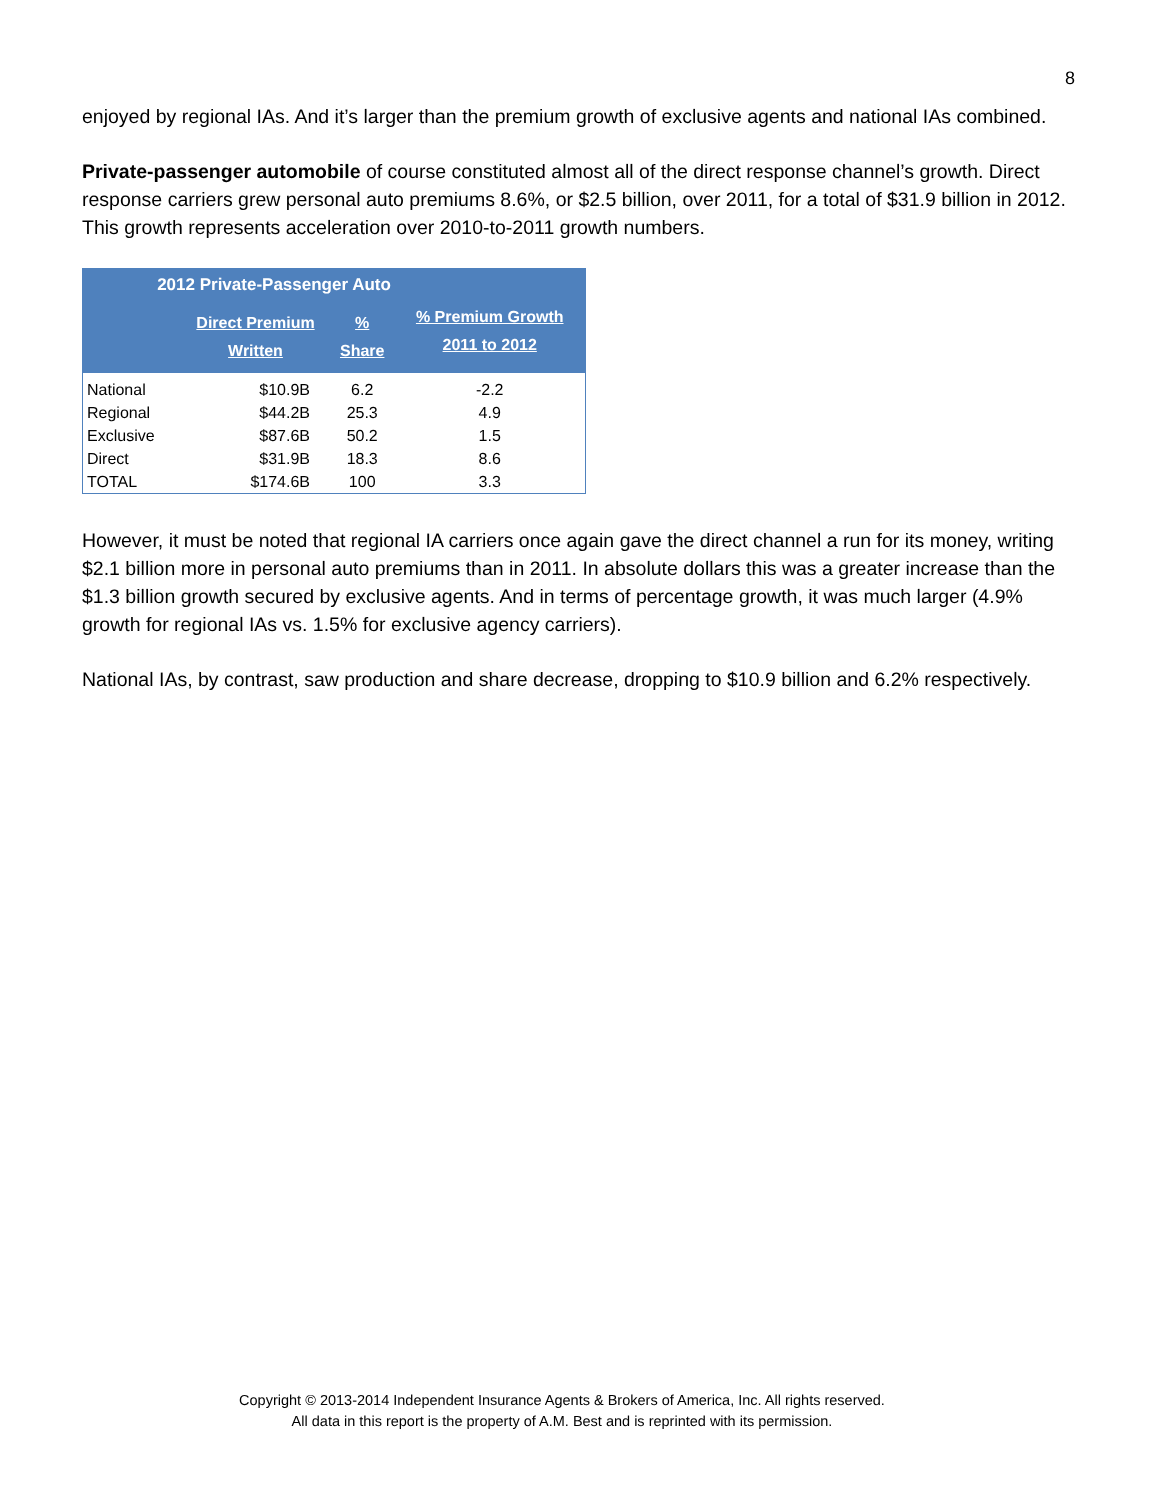8
enjoyed by regional IAs. And it’s larger than the premium growth of exclusive agents and national IAs combined.
Private-passenger automobile of course constituted almost all of the direct response channel’s growth. Direct response carriers grew personal auto premiums 8.6%, or $2.5 billion, over 2011, for a total of $31.9 billion in 2012. This growth represents acceleration over 2010-to-2011 growth numbers.
| 2012 Private-Passenger Auto | | | |
| --- | --- | --- | --- |
| | Direct Premium Written | % Share | % Premium Growth 2011 to 2012 |
| National | $10.9B | 6.2 | -2.2 |
| Regional | $44.2B | 25.3 | 4.9 |
| Exclusive | $87.6B | 50.2 | 1.5 |
| Direct | $31.9B | 18.3 | 8.6 |
| TOTAL | $174.6B | 100 | 3.3 |
However, it must be noted that regional IA carriers once again gave the direct channel a run for its money, writing $2.1 billion more in personal auto premiums than in 2011. In absolute dollars this was a greater increase than the $1.3 billion growth secured by exclusive agents. And in terms of percentage growth, it was much larger (4.9% growth for regional IAs vs. 1.5% for exclusive agency carriers).
National IAs, by contrast, saw production and share decrease, dropping to $10.9 billion and 6.2% respectively.
Copyright © 2013-2014 Independent Insurance Agents & Brokers of America, Inc. All rights reserved.
All data in this report is the property of A.M. Best and is reprinted with its permission.